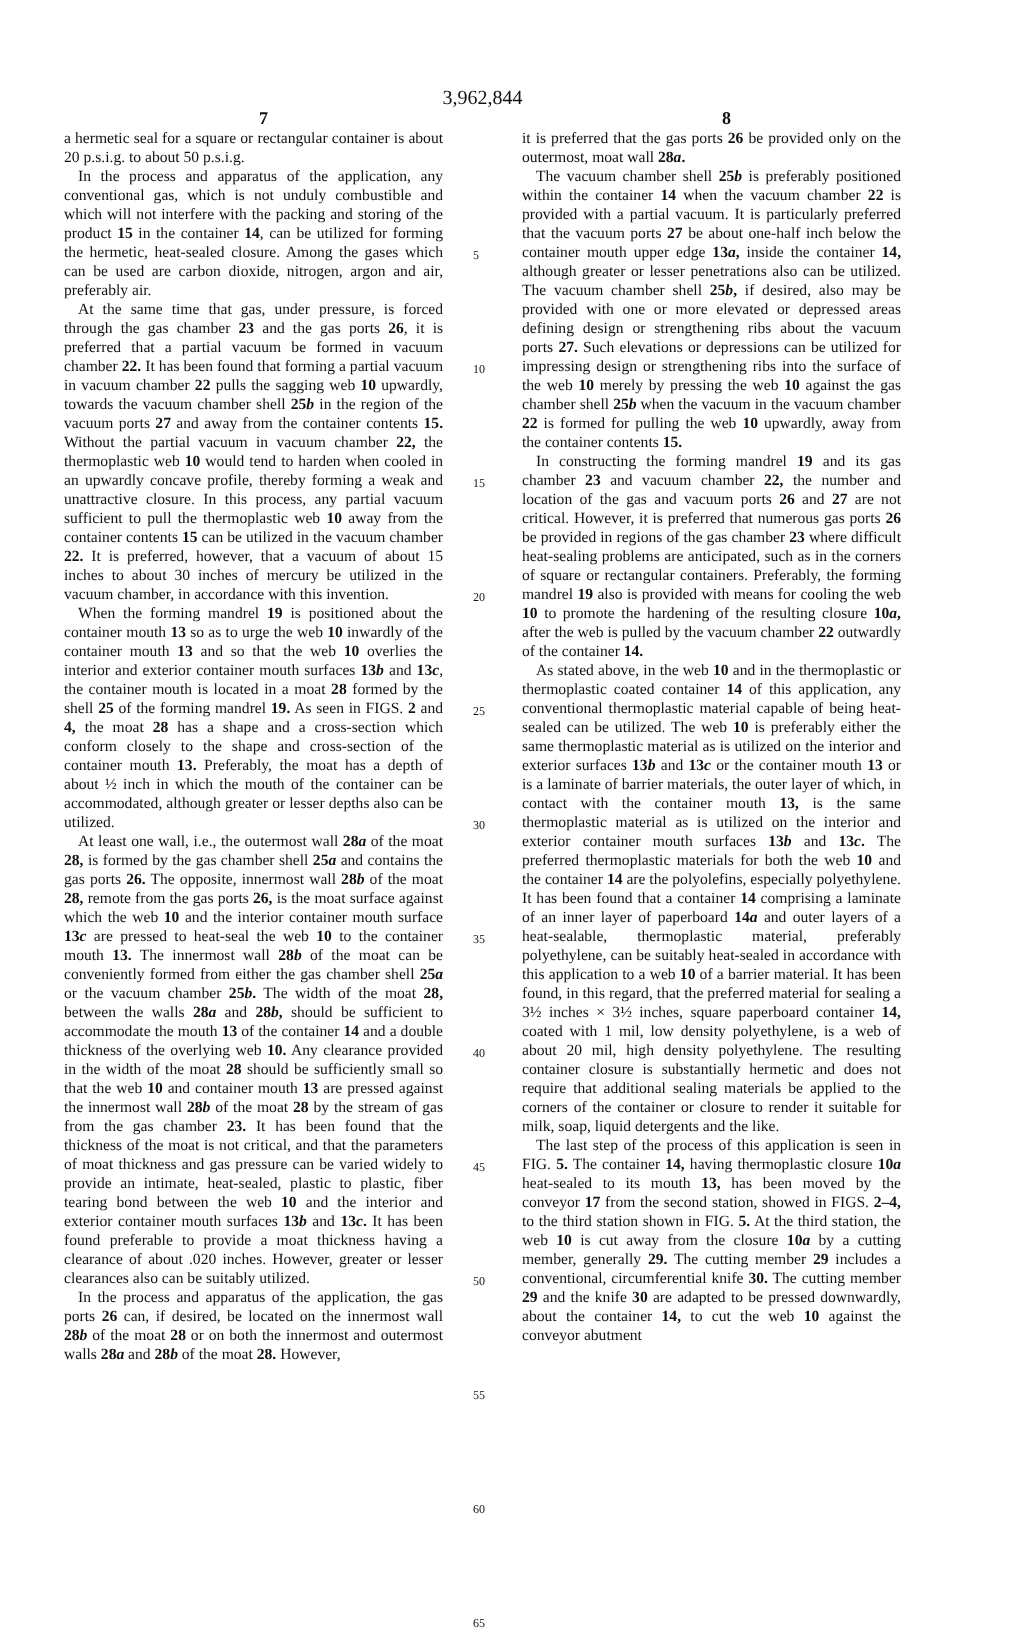3,962,844
7 8
a hermetic seal for a square or rectangular container is about 20 p.s.i.g. to about 50 p.s.i.g.
In the process and apparatus of the application, any conventional gas, which is not unduly combustible and which will not interfere with the packing and storing of the product 15 in the container 14, can be utilized for forming the hermetic, heat-sealed closure. Among the gases which can be used are carbon dioxide, nitrogen, argon and air, preferably air.
At the same time that gas, under pressure, is forced through the gas chamber 23 and the gas ports 26, it is preferred that a partial vacuum be formed in vacuum chamber 22. It has been found that forming a partial vacuum in vacuum chamber 22 pulls the sagging web 10 upwardly, towards the vacuum chamber shell 25b in the region of the vacuum ports 27 and away from the container contents 15. Without the partial vacuum in vacuum chamber 22, the thermoplastic web 10 would tend to harden when cooled in an upwardly concave profile, thereby forming a weak and unattractive closure. In this process, any partial vacuum sufficient to pull the thermoplastic web 10 away from the container contents 15 can be utilized in the vacuum chamber 22. It is preferred, however, that a vacuum of about 15 inches to about 30 inches of mercury be utilized in the vacuum chamber, in accordance with this invention.
When the forming mandrel 19 is positioned about the container mouth 13 so as to urge the web 10 inwardly of the container mouth 13 and so that the web 10 overlies the interior and exterior container mouth surfaces 13b and 13c, the container mouth is located in a moat 28 formed by the shell 25 of the forming mandrel 19. As seen in FIGS. 2 and 4, the moat 28 has a shape and a cross-section which conform closely to the shape and cross-section of the container mouth 13. Preferably, the moat has a depth of about ½ inch in which the mouth of the container can be accommodated, although greater or lesser depths also can be utilized.
At least one wall, i.e., the outermost wall 28a of the moat 28, is formed by the gas chamber shell 25a and contains the gas ports 26. The opposite, innermost wall 28b of the moat 28, remote from the gas ports 26, is the moat surface against which the web 10 and the interior container mouth surface 13c are pressed to heat-seal the web 10 to the container mouth 13. The innermost wall 28b of the moat can be conveniently formed from either the gas chamber shell 25a or the vacuum chamber 25b. The width of the moat 28, between the walls 28a and 28b, should be sufficient to accommodate the mouth 13 of the container 14 and a double thickness of the overlying web 10. Any clearance provided in the width of the moat 28 should be sufficiently small so that the web 10 and container mouth 13 are pressed against the innermost wall 28b of the moat 28 by the stream of gas from the gas chamber 23. It has been found that the thickness of the moat is not critical, and that the parameters of moat thickness and gas pressure can be varied widely to provide an intimate, heat-sealed, plastic to plastic, fiber tearing bond between the web 10 and the interior and exterior container mouth surfaces 13b and 13c. It has been found preferable to provide a moat thickness having a clearance of about .020 inches. However, greater or lesser clearances also can be suitably utilized.
In the process and apparatus of the application, the gas ports 26 can, if desired, be located on the innermost wall 28b of the moat 28 or on both the innermost and outermost walls 28a and 28b of the moat 28. However,
5
10
15
20
25
30
35
40
45
50
55
60
65
it is preferred that the gas ports 26 be provided only on the outermost, moat wall 28a.
The vacuum chamber shell 25b is preferably positioned within the container 14 when the vacuum chamber 22 is provided with a partial vacuum. It is particularly preferred that the vacuum ports 27 be about one-half inch below the container mouth upper edge 13a, inside the container 14, although greater or lesser penetrations also can be utilized. The vacuum chamber shell 25b, if desired, also may be provided with one or more elevated or depressed areas defining design or strengthening ribs about the vacuum ports 27. Such elevations or depressions can be utilized for impressing design or strengthening ribs into the surface of the web 10 merely by pressing the web 10 against the gas chamber shell 25b when the vacuum in the vacuum chamber 22 is formed for pulling the web 10 upwardly, away from the container contents 15.
In constructing the forming mandrel 19 and its gas chamber 23 and vacuum chamber 22, the number and location of the gas and vacuum ports 26 and 27 are not critical. However, it is preferred that numerous gas ports 26 be provided in regions of the gas chamber 23 where difficult heat-sealing problems are anticipated, such as in the corners of square or rectangular containers. Preferably, the forming mandrel 19 also is provided with means for cooling the web 10 to promote the hardening of the resulting closure 10a, after the web is pulled by the vacuum chamber 22 outwardly of the container 14.
As stated above, in the web 10 and in the thermoplastic or thermoplastic coated container 14 of this application, any conventional thermoplastic material capable of being heat-sealed can be utilized. The web 10 is preferably either the same thermoplastic material as is utilized on the interior and exterior surfaces 13b and 13c or the container mouth 13 or is a laminate of barrier materials, the outer layer of which, in contact with the container mouth 13, is the same thermoplastic material as is utilized on the interior and exterior container mouth surfaces 13b and 13c. The preferred thermoplastic materials for both the web 10 and the container 14 are the polyolefins, especially polyethylene. It has been found that a container 14 comprising a laminate of an inner layer of paperboard 14a and outer layers of a heat-sealable, thermoplastic material, preferably polyethylene, can be suitably heat-sealed in accordance with this application to a web 10 of a barrier material. It has been found, in this regard, that the preferred material for sealing a 3½ inches × 3½ inches, square paperboard container 14, coated with 1 mil, low density polyethylene, is a web of about 20 mil, high density polyethylene. The resulting container closure is substantially hermetic and does not require that additional sealing materials be applied to the corners of the container or closure to render it suitable for milk, soap, liquid detergents and the like.
The last step of the process of this application is seen in FIG. 5. The container 14, having thermoplastic closure 10a heat-sealed to its mouth 13, has been moved by the conveyor 17 from the second station, showed in FIGS. 2–4, to the third station shown in FIG. 5. At the third station, the web 10 is cut away from the closure 10a by a cutting member, generally 29. The cutting member 29 includes a conventional, circumferential knife 30. The cutting member 29 and the knife 30 are adapted to be pressed downwardly, about the container 14, to cut the web 10 against the conveyor abutment